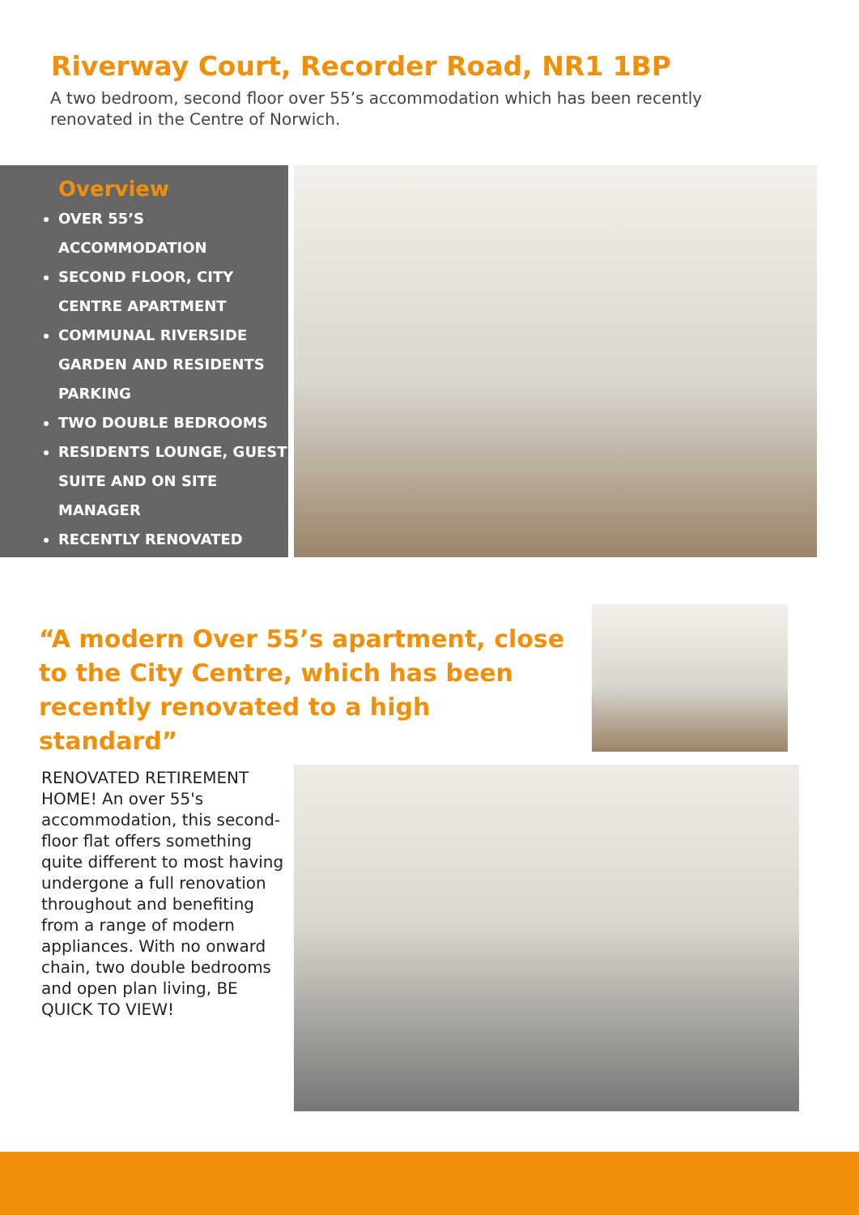Riverway Court, Recorder Road, NR1 1BP
A two bedroom, second floor over 55’s accommodation which has been recently renovated in the Centre of Norwich.
Overview
OVER 55’S ACCOMMODATION
SECOND FLOOR, CITY CENTRE APARTMENT
COMMUNAL RIVERSIDE GARDEN AND RESIDENTS PARKING
TWO DOUBLE BEDROOMS
RESIDENTS LOUNGE, GUEST SUITE AND ON SITE MANAGER
RECENTLY RENOVATED
“A modern Over 55’s apartment, close to the City Centre, which has been recently renovated to a high standard”
RENOVATED RETIREMENT HOME! An over 55's accommodation, this second-floor flat offers something quite different to most having undergone a full renovation throughout and benefiting from a range of modern appliances. With no onward chain, two double bedrooms and open plan living, BE QUICK TO VIEW!